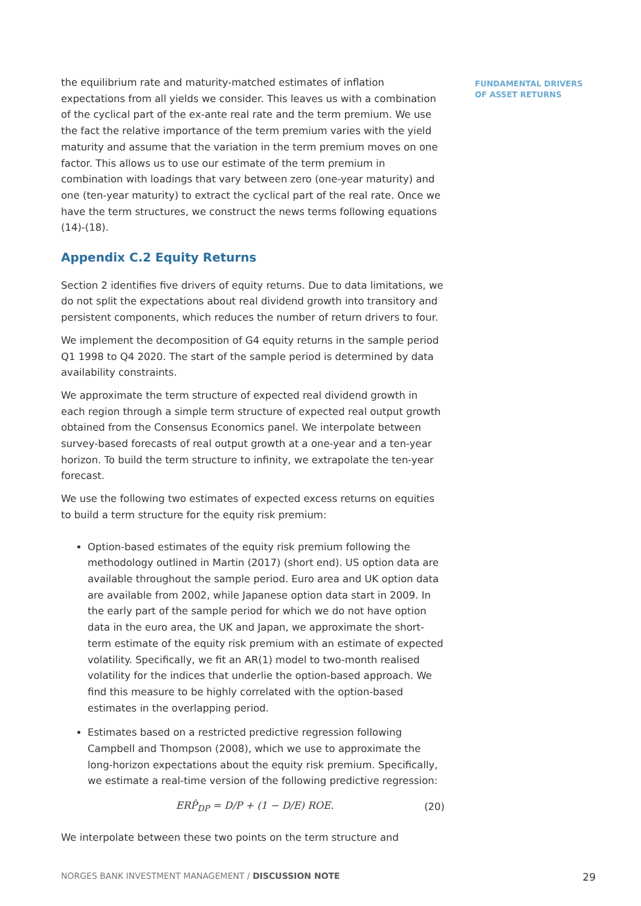the equilibrium rate and maturity-matched estimates of inflation expectations from all yields we consider. This leaves us with a combination of the cyclical part of the ex-ante real rate and the term premium. We use the fact the relative importance of the term premium varies with the yield maturity and assume that the variation in the term premium moves on one factor. This allows us to use our estimate of the term premium in combination with loadings that vary between zero (one-year maturity) and one (ten-year maturity) to extract the cyclical part of the real rate. Once we have the term structures, we construct the news terms following equations (14)-(18).
Appendix C.2 Equity Returns
Section 2 identifies five drivers of equity returns. Due to data limitations, we do not split the expectations about real dividend growth into transitory and persistent components, which reduces the number of return drivers to four.
We implement the decomposition of G4 equity returns in the sample period Q1 1998 to Q4 2020. The start of the sample period is determined by data availability constraints.
We approximate the term structure of expected real dividend growth in each region through a simple term structure of expected real output growth obtained from the Consensus Economics panel. We interpolate between survey-based forecasts of real output growth at a one-year and a ten-year horizon. To build the term structure to infinity, we extrapolate the ten-year forecast.
We use the following two estimates of expected excess returns on equities to build a term structure for the equity risk premium:
Option-based estimates of the equity risk premium following the methodology outlined in Martin (2017) (short end). US option data are available throughout the sample period. Euro area and UK option data are available from 2002, while Japanese option data start in 2009. In the early part of the sample period for which we do not have option data in the euro area, the UK and Japan, we approximate the short-term estimate of the equity risk premium with an estimate of expected volatility. Specifically, we fit an AR(1) model to two-month realised volatility for the indices that underlie the option-based approach. We find this measure to be highly correlated with the option-based estimates in the overlapping period.
Estimates based on a restricted predictive regression following Campbell and Thompson (2008), which we use to approximate the long-horizon expectations about the equity risk premium. Specifically, we estimate a real-time version of the following predictive regression:
ERP̂<sub>DP</sub> = D/P + (1 − D/E) ROE. (20)
We interpolate between these two points on the term structure and
FUNDAMENTAL DRIVERS
OF ASSET RETURNS
NORGES BANK INVESTMENT MANAGEMENT / DISCUSSION NOTE 29